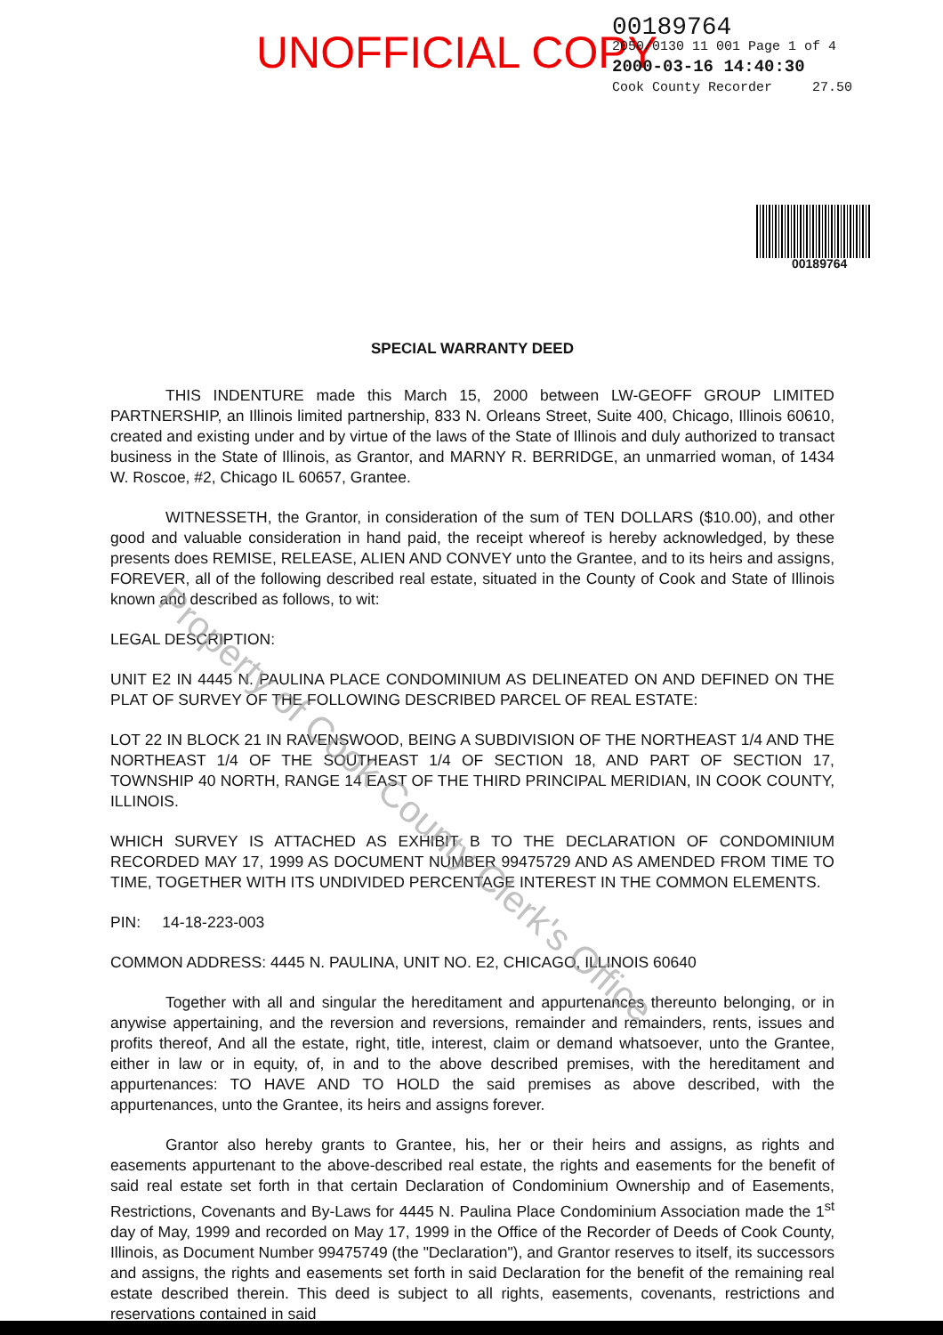UNOFFICIAL COPY
00189764
2050/0130 11 001 Page 1 of 4
2000-03-16 14:40:30
Cook County Recorder 27.50
00189764
SPECIAL WARRANTY DEED
THIS INDENTURE made this March 15, 2000 between LW-GEOFF GROUP LIMITED PARTNERSHIP, an Illinois limited partnership, 833 N. Orleans Street, Suite 400, Chicago, Illinois 60610, created and existing under and by virtue of the laws of the State of Illinois and duly authorized to transact business in the State of Illinois, as Grantor, and MARNY R. BERRIDGE, an unmarried woman, of 1434 W. Roscoe, #2, Chicago IL 60657, Grantee.
WITNESSETH, the Grantor, in consideration of the sum of TEN DOLLARS ($10.00), and other good and valuable consideration in hand paid, the receipt whereof is hereby acknowledged, by these presents does REMISE, RELEASE, ALIEN AND CONVEY unto the Grantee, and to its heirs and assigns, FOREVER, all of the following described real estate, situated in the County of Cook and State of Illinois known and described as follows, to wit:
LEGAL DESCRIPTION:
UNIT E2 IN 4445 N. PAULINA PLACE CONDOMINIUM AS DELINEATED ON AND DEFINED ON THE PLAT OF SURVEY OF THE FOLLOWING DESCRIBED PARCEL OF REAL ESTATE:
LOT 22 IN BLOCK 21 IN RAVENSWOOD, BEING A SUBDIVISION OF THE NORTHEAST 1/4 AND THE NORTHEAST 1/4 OF THE SOUTHEAST 1/4 OF SECTION 18, AND PART OF SECTION 17, TOWNSHIP 40 NORTH, RANGE 14 EAST OF THE THIRD PRINCIPAL MERIDIAN, IN COOK COUNTY, ILLINOIS.
WHICH SURVEY IS ATTACHED AS EXHIBIT B TO THE DECLARATION OF CONDOMINIUM RECORDED MAY 17, 1999 AS DOCUMENT NUMBER 99475729 AND AS AMENDED FROM TIME TO TIME, TOGETHER WITH ITS UNDIVIDED PERCENTAGE INTEREST IN THE COMMON ELEMENTS.
PIN: 14-18-223-003
COMMON ADDRESS: 4445 N. PAULINA, UNIT NO. E2, CHICAGO, ILLINOIS 60640
Together with all and singular the hereditament and appurtenances thereunto belonging, or in anywise appertaining, and the reversion and reversions, remainder and remainders, rents, issues and profits thereof, And all the estate, right, title, interest, claim or demand whatsoever, unto the Grantee, either in law or in equity, of, in and to the above described premises, with the hereditament and appurtenances: TO HAVE AND TO HOLD the said premises as above described, with the appurtenances, unto the Grantee, its heirs and assigns forever.
Grantor also hereby grants to Grantee, his, her or their heirs and assigns, as rights and easements appurtenant to the above-described real estate, the rights and easements for the benefit of said real estate set forth in that certain Declaration of Condominium Ownership and of Easements, Restrictions, Covenants and By-Laws for 4445 N. Paulina Place Condominium Association made the 1<sup>st</sup> day of May, 1999 and recorded on May 17, 1999 in the Office of the Recorder of Deeds of Cook County, Illinois, as Document Number 99475749 (the "Declaration"), and Grantor reserves to itself, its successors and assigns, the rights and easements set forth in said Declaration for the benefit of the remaining real estate described therein. This deed is subject to all rights, easements, covenants, restrictions and reservations contained in said
Property of Cook County Clerk's Office